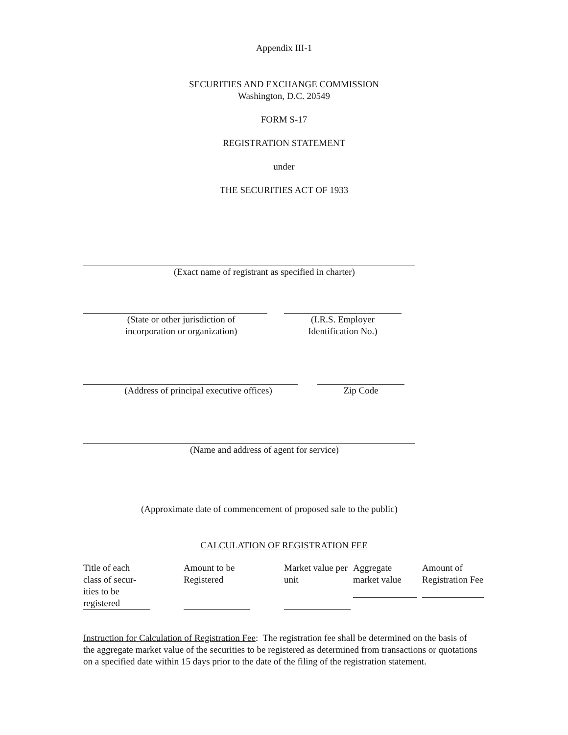Appendix III-1
SECURITIES AND EXCHANGE COMMISSION
Washington, D.C. 20549
FORM S-17
REGISTRATION STATEMENT
under
THE SECURITIES ACT OF 1933
(Exact name of registrant as specified in charter)
(State or other jurisdiction of
incorporation or organization)
(I.R.S. Employer
Identification No.)
(Address of principal executive offices)
Zip Code
(Name and address of agent for service)
(Approximate date of commencement of proposed sale to the public)
CALCULATION OF REGISTRATION FEE
| Title of each class of secur-ities to be registered | Amount to be Registered | Market value per unit | Aggregate market value | Amount of Registration Fee |
Instruction for Calculation of Registration Fee: The registration fee shall be determined on the basis of the aggregate market value of the securities to be registered as determined from transactions or quotations on a specified date within 15 days prior to the date of the filing of the registration statement.